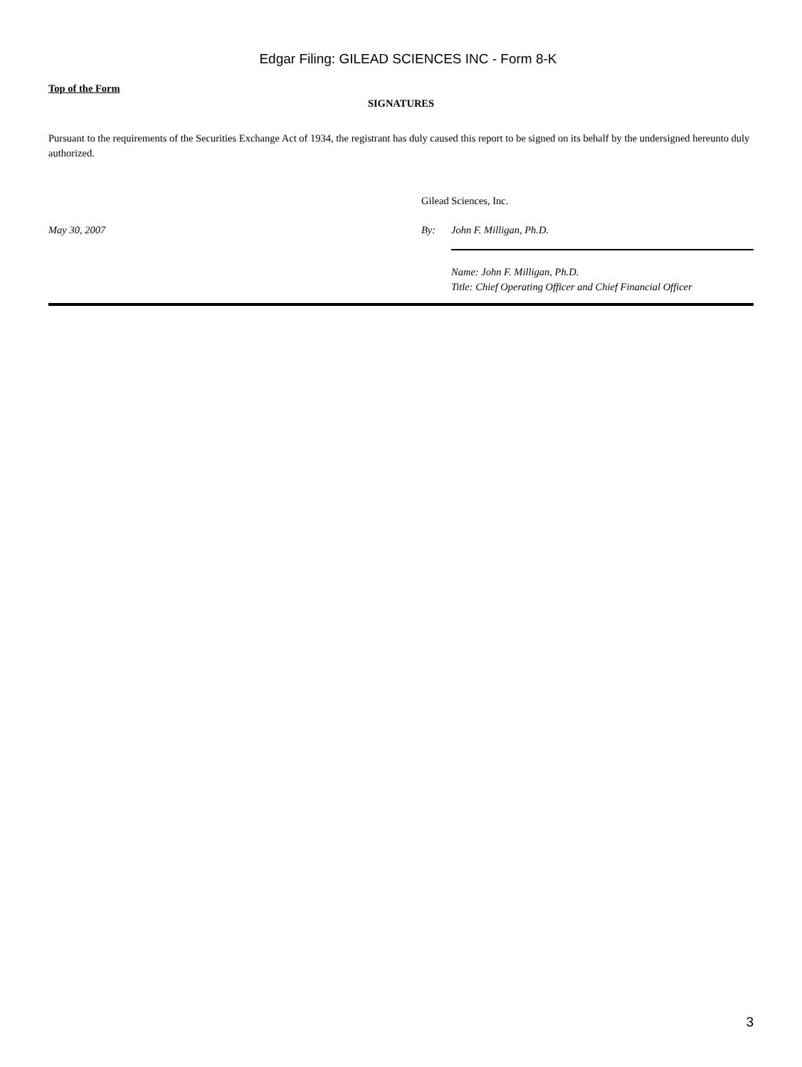Edgar Filing: GILEAD SCIENCES INC - Form 8-K
Top of the Form
SIGNATURES
Pursuant to the requirements of the Securities Exchange Act of 1934, the registrant has duly caused this report to be signed on its behalf by the undersigned hereunto duly authorized.
Gilead Sciences, Inc.
May 30, 2007 By: John F. Milligan, Ph.D.
Name: John F. Milligan, Ph.D.
Title: Chief Operating Officer and Chief Financial Officer
3